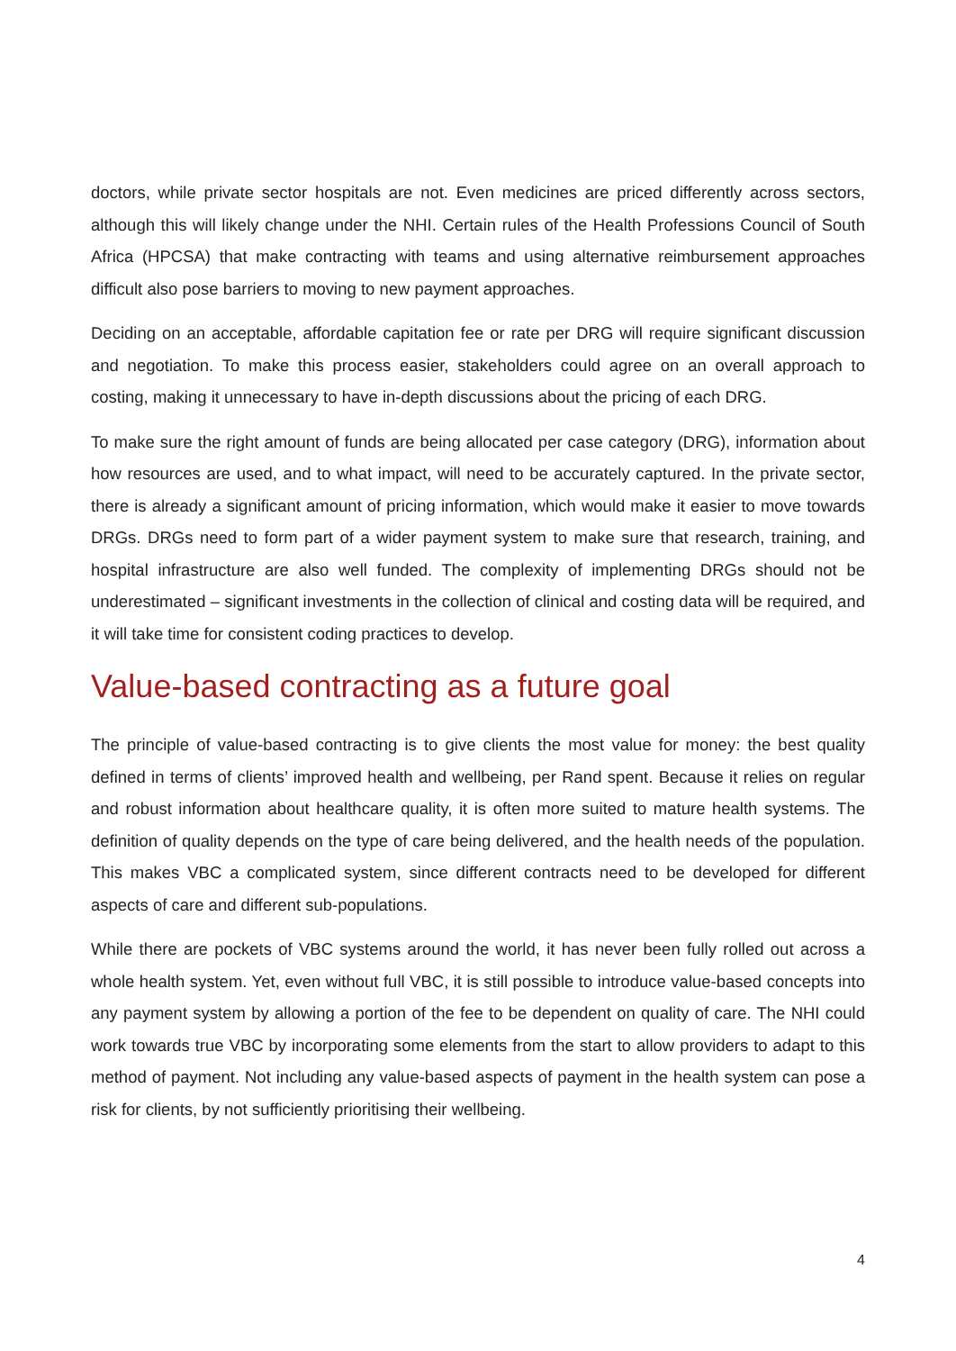doctors, while private sector hospitals are not. Even medicines are priced differently across sectors, although this will likely change under the NHI. Certain rules of the Health Professions Council of South Africa (HPCSA) that make contracting with teams and using alternative reimbursement approaches difficult also pose barriers to moving to new payment approaches.
Deciding on an acceptable, affordable capitation fee or rate per DRG will require significant discussion and negotiation. To make this process easier, stakeholders could agree on an overall approach to costing, making it unnecessary to have in-depth discussions about the pricing of each DRG.
To make sure the right amount of funds are being allocated per case category (DRG), information about how resources are used, and to what impact, will need to be accurately captured. In the private sector, there is already a significant amount of pricing information, which would make it easier to move towards DRGs. DRGs need to form part of a wider payment system to make sure that research, training, and hospital infrastructure are also well funded. The complexity of implementing DRGs should not be underestimated – significant investments in the collection of clinical and costing data will be required, and it will take time for consistent coding practices to develop.
Value-based contracting as a future goal
The principle of value-based contracting is to give clients the most value for money: the best quality defined in terms of clients’ improved health and wellbeing, per Rand spent. Because it relies on regular and robust information about healthcare quality, it is often more suited to mature health systems. The definition of quality depends on the type of care being delivered, and the health needs of the population. This makes VBC a complicated system, since different contracts need to be developed for different aspects of care and different sub-populations.
While there are pockets of VBC systems around the world, it has never been fully rolled out across a whole health system. Yet, even without full VBC, it is still possible to introduce value-based concepts into any payment system by allowing a portion of the fee to be dependent on quality of care. The NHI could work towards true VBC by incorporating some elements from the start to allow providers to adapt to this method of payment. Not including any value-based aspects of payment in the health system can pose a risk for clients, by not sufficiently prioritising their wellbeing.
4